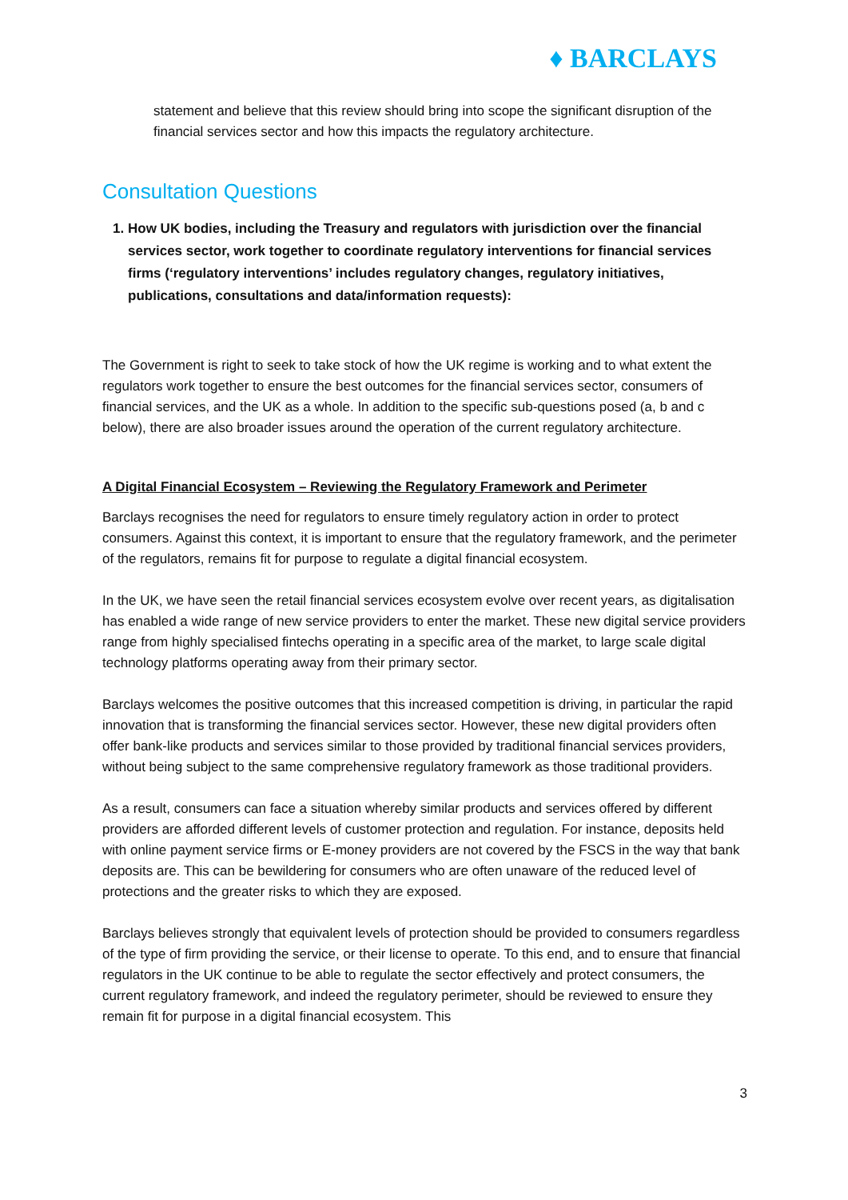♦ BARCLAYS
statement and believe that this review should bring into scope the significant disruption of the financial services sector and how this impacts the regulatory architecture.
Consultation Questions
1. How UK bodies, including the Treasury and regulators with jurisdiction over the financial services sector, work together to coordinate regulatory interventions for financial services firms (‘regulatory interventions’ includes regulatory changes, regulatory initiatives, publications, consultations and data/information requests):
The Government is right to seek to take stock of how the UK regime is working and to what extent the regulators work together to ensure the best outcomes for the financial services sector, consumers of financial services, and the UK as a whole. In addition to the specific sub-questions posed (a, b and c below), there are also broader issues around the operation of the current regulatory architecture.
A Digital Financial Ecosystem – Reviewing the Regulatory Framework and Perimeter
Barclays recognises the need for regulators to ensure timely regulatory action in order to protect consumers. Against this context, it is important to ensure that the regulatory framework, and the perimeter of the regulators, remains fit for purpose to regulate a digital financial ecosystem.
In the UK, we have seen the retail financial services ecosystem evolve over recent years, as digitalisation has enabled a wide range of new service providers to enter the market. These new digital service providers range from highly specialised fintechs operating in a specific area of the market, to large scale digital technology platforms operating away from their primary sector.
Barclays welcomes the positive outcomes that this increased competition is driving, in particular the rapid innovation that is transforming the financial services sector. However, these new digital providers often offer bank-like products and services similar to those provided by traditional financial services providers, without being subject to the same comprehensive regulatory framework as those traditional providers.
As a result, consumers can face a situation whereby similar products and services offered by different providers are afforded different levels of customer protection and regulation. For instance, deposits held with online payment service firms or E-money providers are not covered by the FSCS in the way that bank deposits are. This can be bewildering for consumers who are often unaware of the reduced level of protections and the greater risks to which they are exposed.
Barclays believes strongly that equivalent levels of protection should be provided to consumers regardless of the type of firm providing the service, or their license to operate. To this end, and to ensure that financial regulators in the UK continue to be able to regulate the sector effectively and protect consumers, the current regulatory framework, and indeed the regulatory perimeter, should be reviewed to ensure they remain fit for purpose in a digital financial ecosystem. This
3